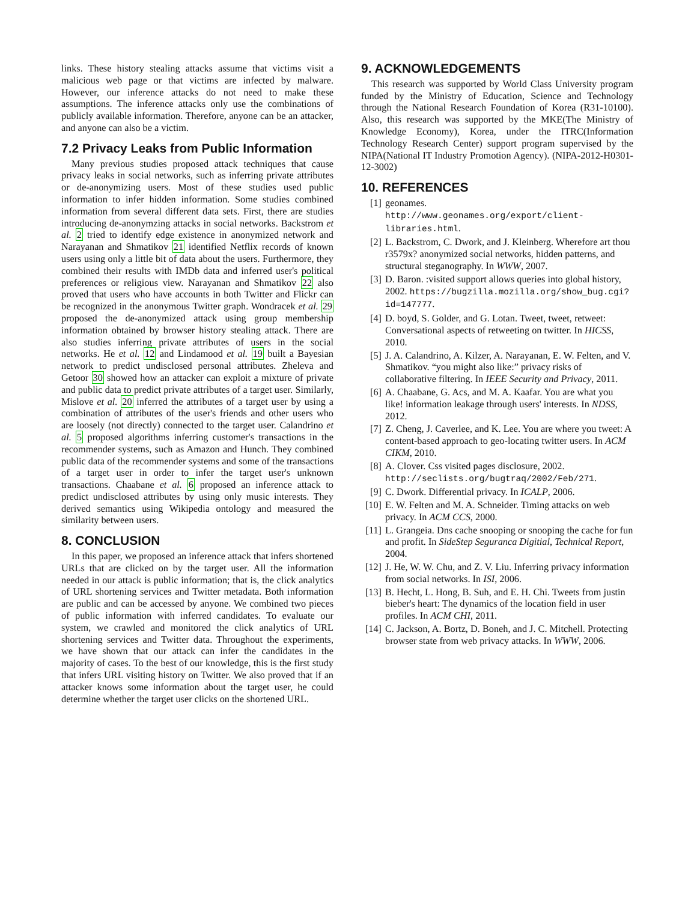links. These history stealing attacks assume that victims visit a malicious web page or that victims are infected by malware. However, our inference attacks do not need to make these assumptions. The inference attacks only use the combinations of publicly available information. Therefore, anyone can be an attacker, and anyone can also be a victim.
7.2 Privacy Leaks from Public Information
Many previous studies proposed attack techniques that cause privacy leaks in social networks, such as inferring private attributes or de-anonymizing users. Most of these studies used public information to infer hidden information. Some studies combined information from several different data sets. First, there are studies introducing de-anonymzing attacks in social networks. Backstrom et al. 2 tried to identify edge existence in anonymized network and Narayanan and Shmatikov 21 identified Netflix records of known users using only a little bit of data about the users. Furthermore, they combined their results with IMDb data and inferred user's political preferences or religious view. Narayanan and Shmatikov 22 also proved that users who have accounts in both Twitter and Flickr can be recognized in the anonymous Twitter graph. Wondracek et al. 29 proposed the de-anonymized attack using group membership information obtained by browser history stealing attack. There are also studies inferring private attributes of users in the social networks. He et al. 12 and Lindamood et al. 19 built a Bayesian network to predict undisclosed personal attributes. Zheleva and Getoor 30 showed how an attacker can exploit a mixture of private and public data to predict private attributes of a target user. Similarly, Mislove et al. 20 inferred the attributes of a target user by using a combination of attributes of the user's friends and other users who are loosely (not directly) connected to the target user. Calandrino et al. 5 proposed algorithms inferring customer's transactions in the recommender systems, such as Amazon and Hunch. They combined public data of the recommender systems and some of the transactions of a target user in order to infer the target user's unknown transactions. Chaabane et al. 6 proposed an inference attack to predict undisclosed attributes by using only music interests. They derived semantics using Wikipedia ontology and measured the similarity between users.
8. CONCLUSION
In this paper, we proposed an inference attack that infers shortened URLs that are clicked on by the target user. All the information needed in our attack is public information; that is, the click analytics of URL shortening services and Twitter metadata. Both information are public and can be accessed by anyone. We combined two pieces of public information with inferred candidates. To evaluate our system, we crawled and monitored the click analytics of URL shortening services and Twitter data. Throughout the experiments, we have shown that our attack can infer the candidates in the majority of cases. To the best of our knowledge, this is the first study that infers URL visiting history on Twitter. We also proved that if an attacker knows some information about the target user, he could determine whether the target user clicks on the shortened URL.
9. ACKNOWLEDGEMENTS
This research was supported by World Class University program funded by the Ministry of Education, Science and Technology through the National Research Foundation of Korea (R31-10100). Also, this research was supported by the MKE(The Ministry of Knowledge Economy), Korea, under the ITRC(Information Technology Research Center) support program supervised by the NIPA(National IT Industry Promotion Agency). (NIPA-2012-H0301-12-3002)
10. REFERENCES
[1] geonames.
http://www.geonames.org/export/client-libraries.html.
[2] L. Backstrom, C. Dwork, and J. Kleinberg. Wherefore art thou r3579x? anonymized social networks, hidden patterns, and structural steganography. In WWW, 2007.
[3] D. Baron. :visited support allows queries into global history, 2002. https://bugzilla.mozilla.org/show_bug.cgi?id=147777.
[4] D. boyd, S. Golder, and G. Lotan. Tweet, tweet, retweet: Conversational aspects of retweeting on twitter. In HICSS, 2010.
[5] J. A. Calandrino, A. Kilzer, A. Narayanan, E. W. Felten, and V. Shmatikov. “you might also like:” privacy risks of collaborative filtering. In IEEE Security and Privacy, 2011.
[6] A. Chaabane, G. Acs, and M. A. Kaafar. You are what you like! information leakage through users' interests. In NDSS, 2012.
[7] Z. Cheng, J. Caverlee, and K. Lee. You are where you tweet: A content-based approach to geo-locating twitter users. In ACM CIKM, 2010.
[8] A. Clover. Css visited pages disclosure, 2002. http://seclists.org/bugtraq/2002/Feb/271.
[9] C. Dwork. Differential privacy. In ICALP, 2006.
[10] E. W. Felten and M. A. Schneider. Timing attacks on web privacy. In ACM CCS, 2000.
[11] L. Grangeia. Dns cache snooping or snooping the cache for fun and profit. In SideStep Seguranca Digitial, Technical Report, 2004.
[12] J. He, W. W. Chu, and Z. V. Liu. Inferring privacy information from social networks. In ISI, 2006.
[13] B. Hecht, L. Hong, B. Suh, and E. H. Chi. Tweets from justin bieber's heart: The dynamics of the location field in user profiles. In ACM CHI, 2011.
[14] C. Jackson, A. Bortz, D. Boneh, and J. C. Mitchell. Protecting browser state from web privacy attacks. In WWW, 2006.